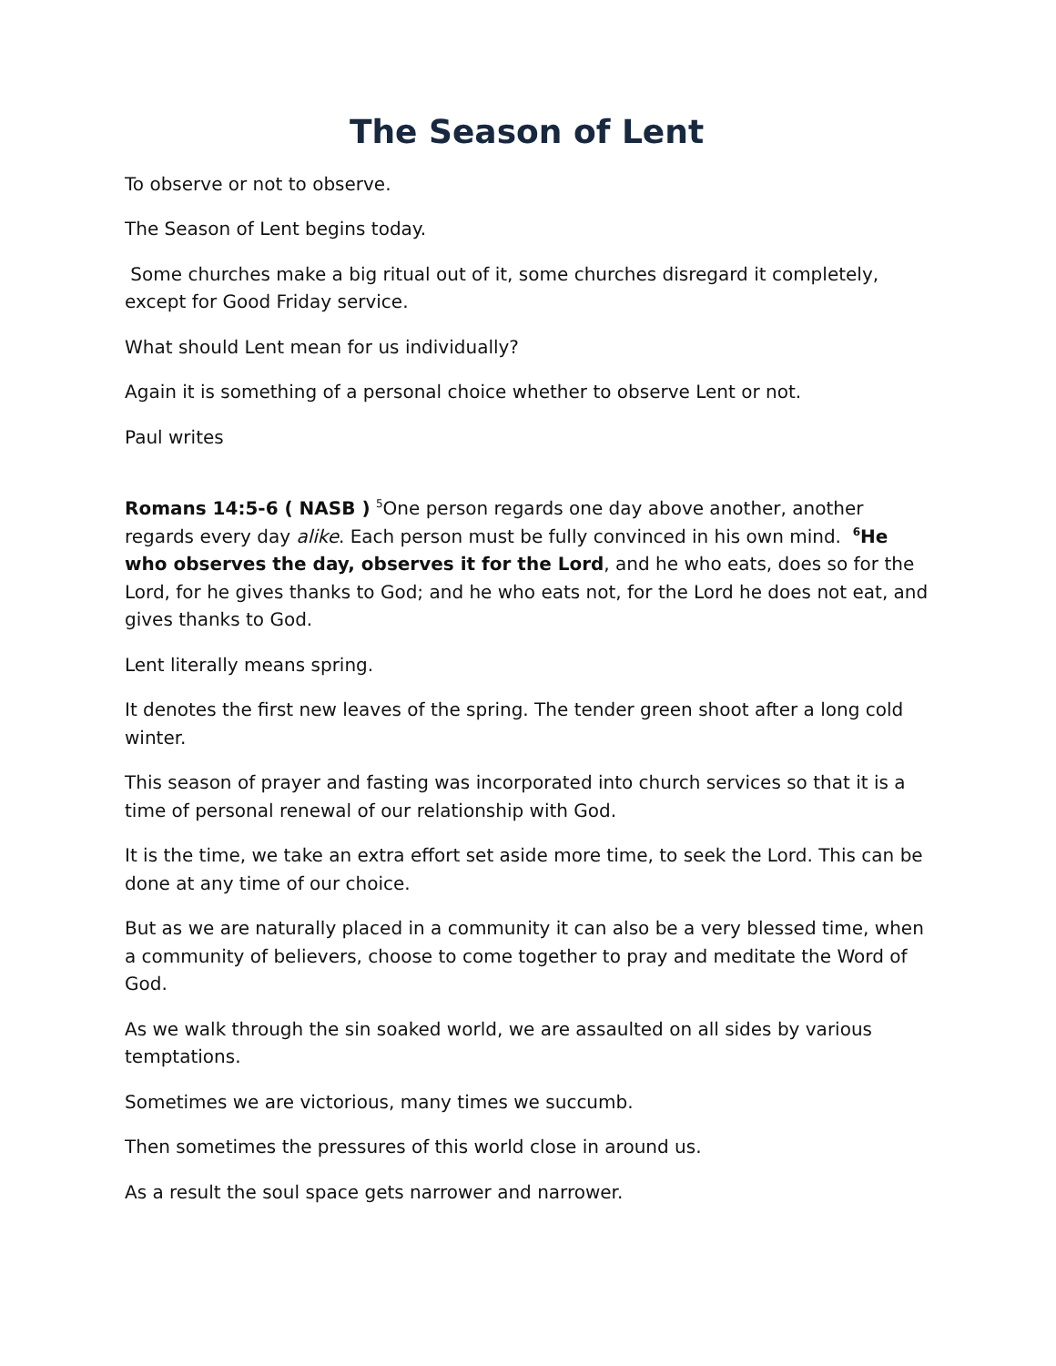The Season of Lent
To observe or not to observe.
The Season of Lent begins today.
Some churches make a big ritual out of it, some churches disregard it completely, except for Good Friday service.
What should Lent mean for us individually?
Again it is something of a personal choice whether to observe Lent or not.
Paul writes
Romans 14:5-6 ( NASB ) <sup>5</sup>One person regards one day above another, another regards every day alike. Each person must be fully convinced in his own mind. <sup>6</sup>He who observes the day, observes it for the Lord, and he who eats, does so for the Lord, for he gives thanks to God; and he who eats not, for the Lord he does not eat, and gives thanks to God.
Lent literally means spring.
It denotes the first new leaves of the spring. The tender green shoot after a long cold winter.
This season of prayer and fasting was incorporated into church services so that it is a time of personal renewal of our relationship with God.
It is the time, we take an extra effort set aside more time, to seek the Lord. This can be done at any time of our choice.
But as we are naturally placed in a community it can also be a very blessed time, when a community of believers, choose to come together to pray and meditate the Word of God.
As we walk through the sin soaked world, we are assaulted on all sides by various temptations.
Sometimes we are victorious, many times we succumb.
Then sometimes the pressures of this world close in around us.
As a result the soul space gets narrower and narrower.